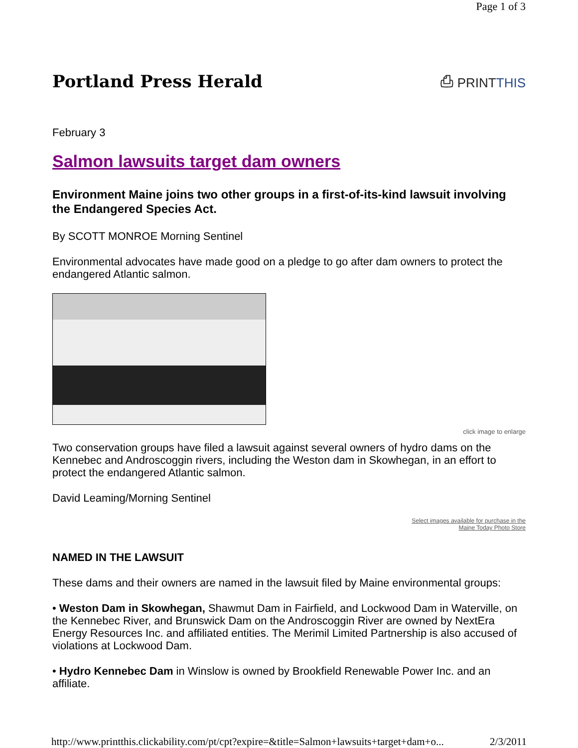Page 1 of 3
Portland Press Herald
⎙ PRINTTHIS
February 3
Salmon lawsuits target dam owners
Environment Maine joins two other groups in a first-of-its-kind lawsuit involving the Endangered Species Act.
By SCOTT MONROE Morning Sentinel
Environmental advocates have made good on a pledge to go after dam owners to protect the endangered Atlantic salmon.
click image to enlarge
Two conservation groups have filed a lawsuit against several owners of hydro dams on the Kennebec and Androscoggin rivers, including the Weston dam in Skowhegan, in an effort to protect the endangered Atlantic salmon.
David Leaming/Morning Sentinel
Select images available for purchase in the
Maine Today Photo Store
NAMED IN THE LAWSUIT
These dams and their owners are named in the lawsuit filed by Maine environmental groups:
• Weston Dam in Skowhegan, Shawmut Dam in Fairfield, and Lockwood Dam in Waterville, on the Kennebec River, and Brunswick Dam on the Androscoggin River are owned by NextEra Energy Resources Inc. and affiliated entities. The Merimil Limited Partnership is also accused of violations at Lockwood Dam.
• Hydro Kennebec Dam in Winslow is owned by Brookfield Renewable Power Inc. and an affiliate.
http://www.printthis.clickability.com/pt/cpt?expire=&title=Salmon+lawsuits+target+dam+o... 2/3/2011